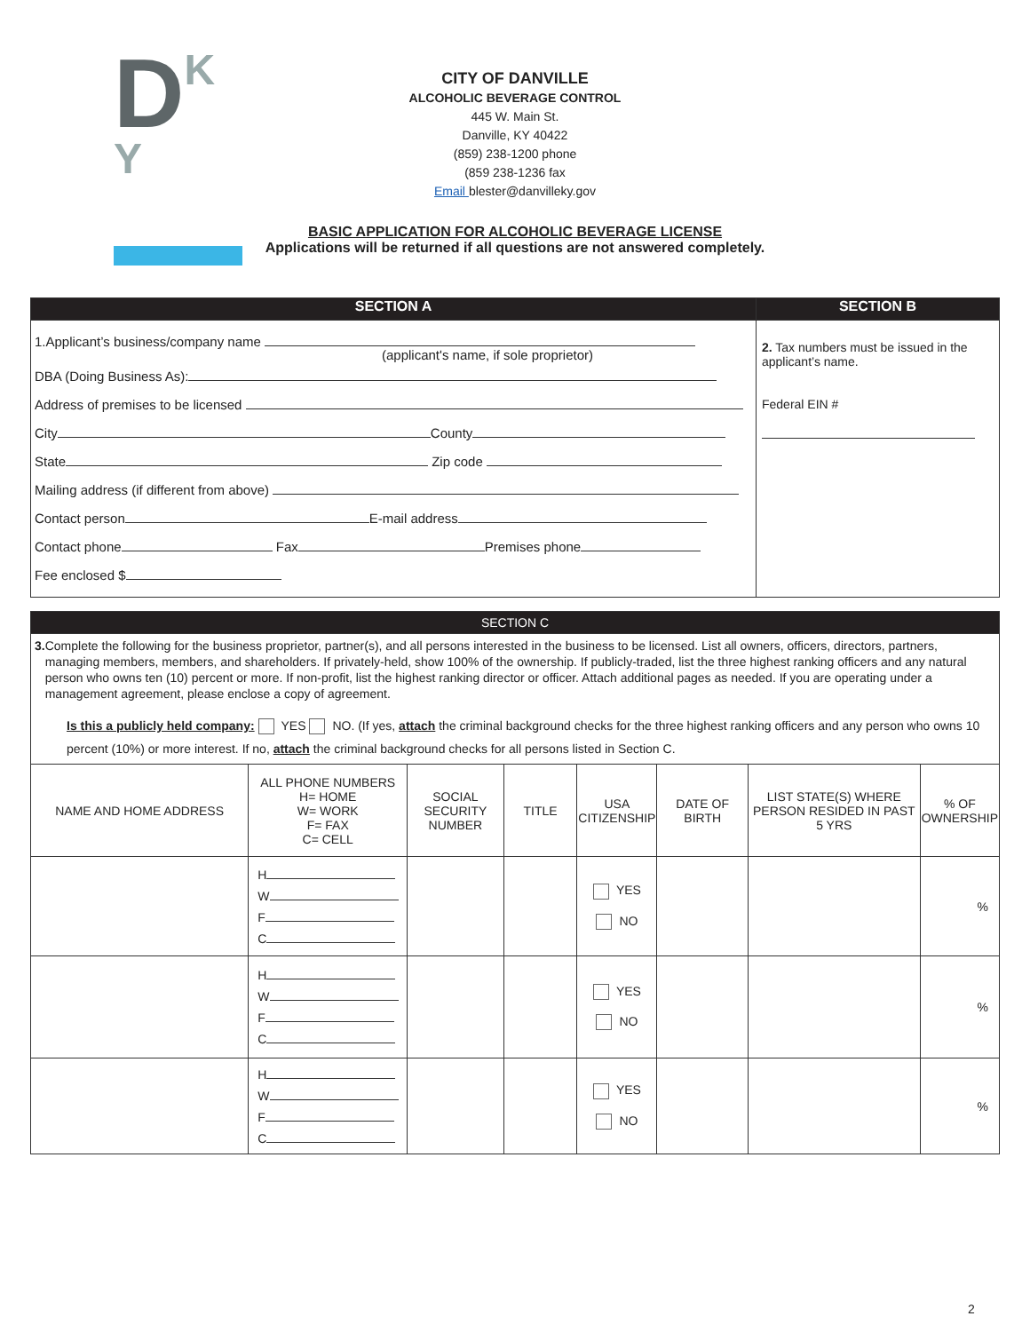DK
Y
CITY OF DANVILLE
ALCOHOLIC BEVERAGE CONTROL
445 W. Main St.
Danville, KY 40422
(859) 238-1200 phone
(859 238-1236 fax
Email blester@danvilleky.gov
BASIC APPLICATION FOR ALCOHOLIC BEVERAGE LICENSE
Applications will be returned if all questions are not answered completely.
| SECTION A | SECTION B |
| 1.Applicant’s business/company name (applicant's name, if sole proprietor) DBA (Doing Business As): Address of premises to be licensed City County State Zip code Mailing address (if different from above) Contact person E-mail address Contact phone Fax Premises phone Fee enclosed $ | 2. Tax numbers must be issued in the applicant’s name. Federal EIN # |
| SECTION C | | | | | | | |
| 3. Complete the following for the business proprietor, partner(s), and all persons interested in the business to be licensed. List all owners, officers, directors, partners, managing members, members, and shareholders. If privately-held, show 100% of the ownership. If publicly-traded, list the three highest ranking officers and any natural person who owns ten (10) percent or more. If non-profit, list the highest ranking director or officer. Attach additional pages as needed. If you are operating under a management agreement, please enclose a copy of agreement. Is this a publicly held company: YES NO. (If yes, attach the criminal background checks for the three highest ranking officers and any person who owns 10 percent (10%) or more interest. If no, attach the criminal background checks for all persons listed in Section C. | | | | | | | |
| NAME AND HOME ADDRESS | ALL PHONE NUMBERS H= HOME W= WORK F= FAX C= CELL | SOCIAL SECURITY NUMBER | TITLE | USA CITIZENSHIP | DATE OF BIRTH | LIST STATE(S) WHERE PERSON RESIDED IN PAST 5 YRS | % OF OWNERSHIP |
| | H W F C | | | YES NO | | | % |
| | H W F C | | | YES NO | | | % |
| | H W F C | | | YES NO | | | % |
2